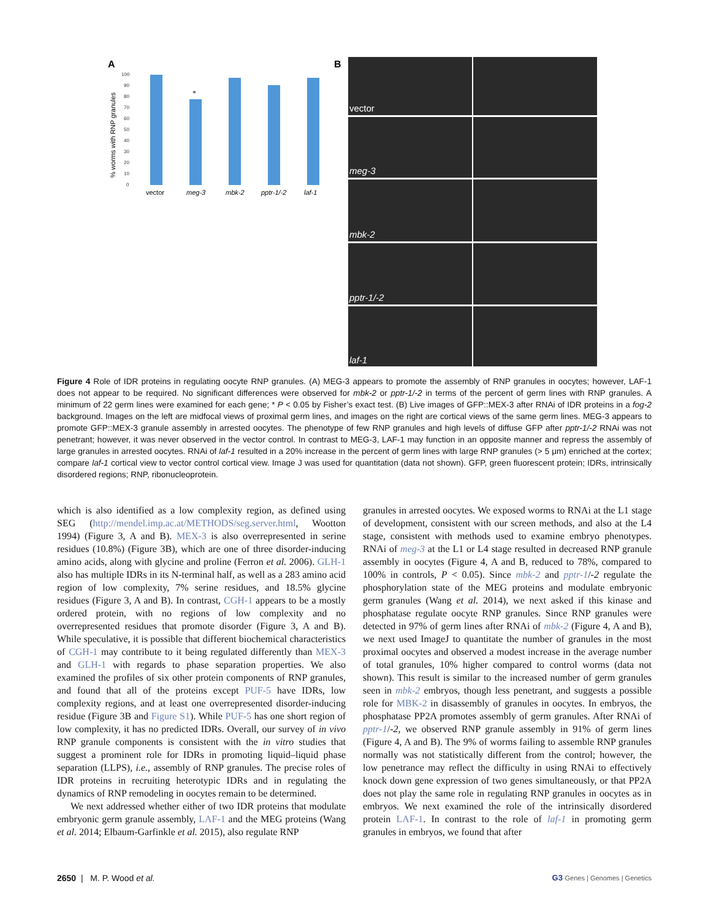A
B
100
90
80
70
60
50
40
30
20
10
0
% worms with RNP granules
*
vector
meg-3
mbk-2
pptr-1/-2
laf-1
vector
meg-3
mbk-2
pptr-1/-2
laf-1
Figure 4 Role of IDR proteins in regulating oocyte RNP granules. (A) MEG-3 appears to promote the assembly of RNP granules in oocytes; however, LAF-1 does not appear to be required. No significant differences were observed for mbk-2 or pptr-1/-2 in terms of the percent of germ lines with RNP granules. A minimum of 22 germ lines were examined for each gene; * P < 0.05 by Fisher’s exact test. (B) Live images of GFP::MEX-3 after RNAi of IDR proteins in a fog-2 background. Images on the left are midfocal views of proximal germ lines, and images on the right are cortical views of the same germ lines. MEG-3 appears to promote GFP::MEX-3 granule assembly in arrested oocytes. The phenotype of few RNP granules and high levels of diffuse GFP after pptr-1/-2 RNAi was not penetrant; however, it was never observed in the vector control. In contrast to MEG-3, LAF-1 may function in an opposite manner and repress the assembly of large granules in arrested oocytes. RNAi of laf-1 resulted in a 20% increase in the percent of germ lines with large RNP granules (> 5 μm) enriched at the cortex; compare laf-1 cortical view to vector control cortical view. Image J was used for quantitation (data not shown). GFP, green fluorescent protein; IDRs, intrinsically disordered regions; RNP, ribonucleoprotein.
which is also identified as a low complexity region, as defined using SEG (http://mendel.imp.ac.at/METHODS/seg.server.html, Wootton 1994) (Figure 3, A and B). MEX-3 is also overrepresented in serine residues (10.8%) (Figure 3B), which are one of three disorder-inducing amino acids, along with glycine and proline (Ferron et al. 2006). GLH-1 also has multiple IDRs in its N-terminal half, as well as a 283 amino acid region of low complexity, 7% serine residues, and 18.5% glycine residues (Figure 3, A and B). In contrast, CGH-1 appears to be a mostly ordered protein, with no regions of low complexity and no overrepresented residues that promote disorder (Figure 3, A and B). While speculative, it is possible that different biochemical characteristics of CGH-1 may contribute to it being regulated differently than MEX-3 and GLH-1 with regards to phase separation properties. We also examined the profiles of six other protein components of RNP granules, and found that all of the proteins except PUF-5 have IDRs, low complexity regions, and at least one overrepresented disorder-inducing residue (Figure 3B and Figure S1). While PUF-5 has one short region of low complexity, it has no predicted IDRs. Overall, our survey of in vivo RNP granule components is consistent with the in vitro studies that suggest a prominent role for IDRs in promoting liquid–liquid phase separation (LLPS), i.e., assembly of RNP granules. The precise roles of IDR proteins in recruiting heterotypic IDRs and in regulating the dynamics of RNP remodeling in oocytes remain to be determined.
We next addressed whether either of two IDR proteins that modulate embryonic germ granule assembly, LAF-1 and the MEG proteins (Wang et al. 2014; Elbaum-Garfinkle et al. 2015), also regulate RNP
granules in arrested oocytes. We exposed worms to RNAi at the L1 stage of development, consistent with our screen methods, and also at the L4 stage, consistent with methods used to examine embryo phenotypes. RNAi of meg-3 at the L1 or L4 stage resulted in decreased RNP granule assembly in oocytes (Figure 4, A and B, reduced to 78%, compared to 100% in controls, P < 0.05). Since mbk-2 and pptr-1/-2 regulate the phosphorylation state of the MEG proteins and modulate embryonic germ granules (Wang et al. 2014), we next asked if this kinase and phosphatase regulate oocyte RNP granules. Since RNP granules were detected in 97% of germ lines after RNAi of mbk-2 (Figure 4, A and B), we next used ImageJ to quantitate the number of granules in the most proximal oocytes and observed a modest increase in the average number of total granules, 10% higher compared to control worms (data not shown). This result is similar to the increased number of germ granules seen in mbk-2 embryos, though less penetrant, and suggests a possible role for MBK-2 in disassembly of granules in oocytes. In embryos, the phosphatase PP2A promotes assembly of germ granules. After RNAi of pptr-1/-2, we observed RNP granule assembly in 91% of germ lines (Figure 4, A and B). The 9% of worms failing to assemble RNP granules normally was not statistically different from the control; however, the low penetrance may reflect the difficulty in using RNAi to effectively knock down gene expression of two genes simultaneously, or that PP2A does not play the same role in regulating RNP granules in oocytes as in embryos. We next examined the role of the intrinsically disordered protein LAF-1. In contrast to the role of laf-1 in promoting germ granules in embryos, we found that after
2650 | M. P. Wood et al. G3·Genes | Genomes | Genetics